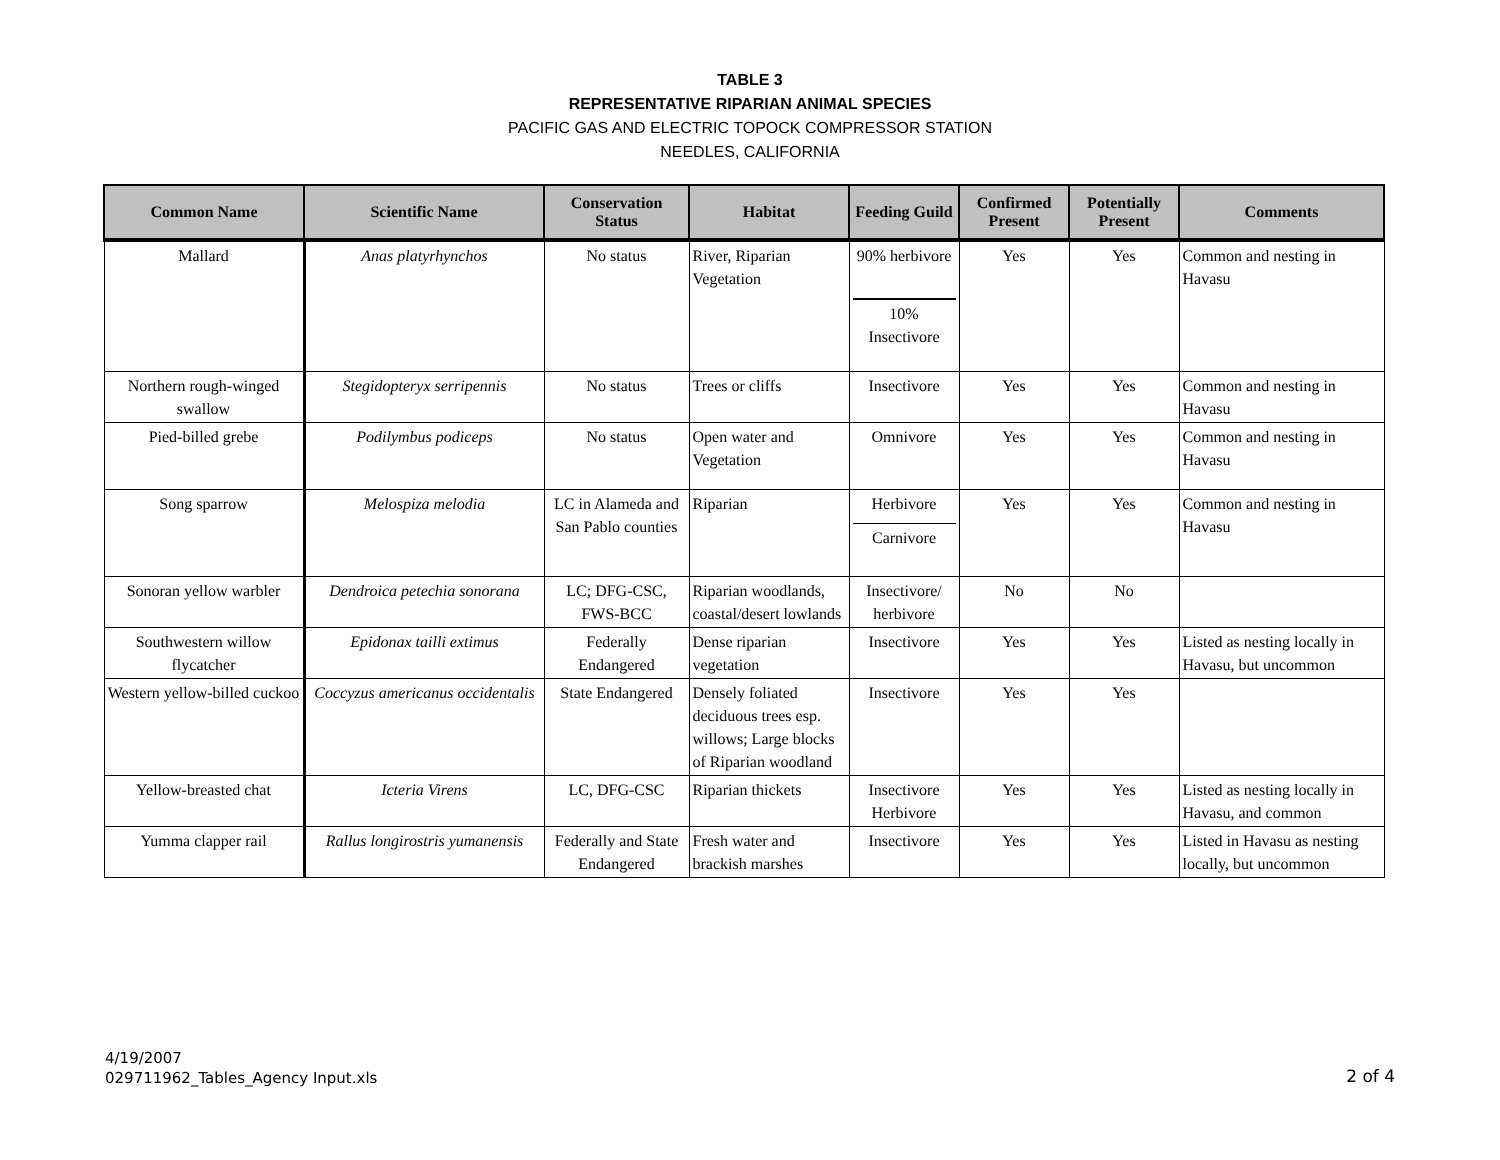TABLE 3
REPRESENTATIVE RIPARIAN ANIMAL SPECIES
PACIFIC GAS AND ELECTRIC TOPOCK COMPRESSOR STATION
NEEDLES, CALIFORNIA
| Common Name | Scientific Name | Conservation Status | Habitat | Feeding Guild | Confirmed Present | Potentially Present | Comments |
| --- | --- | --- | --- | --- | --- | --- | --- |
| Mallard | Anas platyrhynchos | No status | River, Riparian Vegetation | 90% herbivore 10% Insectivore | Yes | Yes | Common and nesting in Havasu |
| Northern rough-winged swallow | Stegidopteryx serripennis | No status | Trees or cliffs | Insectivore | Yes | Yes | Common and nesting in Havasu |
| Pied-billed grebe | Podilymbus podiceps | No status | Open water and Vegetation | Omnivore | Yes | Yes | Common and nesting in Havasu |
| Song sparrow | Melospiza melodia | LC in Alameda and San Pablo counties | Riparian | Herbivore Carnivore | Yes | Yes | Common and nesting in Havasu |
| Sonoran yellow warbler | Dendroica petechia sonorana | LC; DFG-CSC, FWS-BCC | Riparian woodlands, coastal/desert lowlands | Insectivore/ herbivore | No | No | |
| Southwestern willow flycatcher | Epidonax tailli extimus | Federally Endangered | Dense riparian vegetation | Insectivore | Yes | Yes | Listed as nesting locally in Havasu, but uncommon |
| Western yellow-billed cuckoo | Coccyzus americanus occidentalis | State Endangered | Densely foliated deciduous trees esp. willows; Large blocks of Riparian woodland | Insectivore | Yes | Yes | |
| Yellow-breasted chat | Icteria Virens | LC, DFG-CSC | Riparian thickets | Insectivore Herbivore | Yes | Yes | Listed as nesting locally in Havasu, and common |
| Yumma clapper rail | Rallus longirostris yumanensis | Federally and State Endangered | Fresh water and brackish marshes | Insectivore | Yes | Yes | Listed in Havasu as nesting locally, but uncommon |
4/19/2007
029711962_Tables_Agency Input.xls
2 of 4